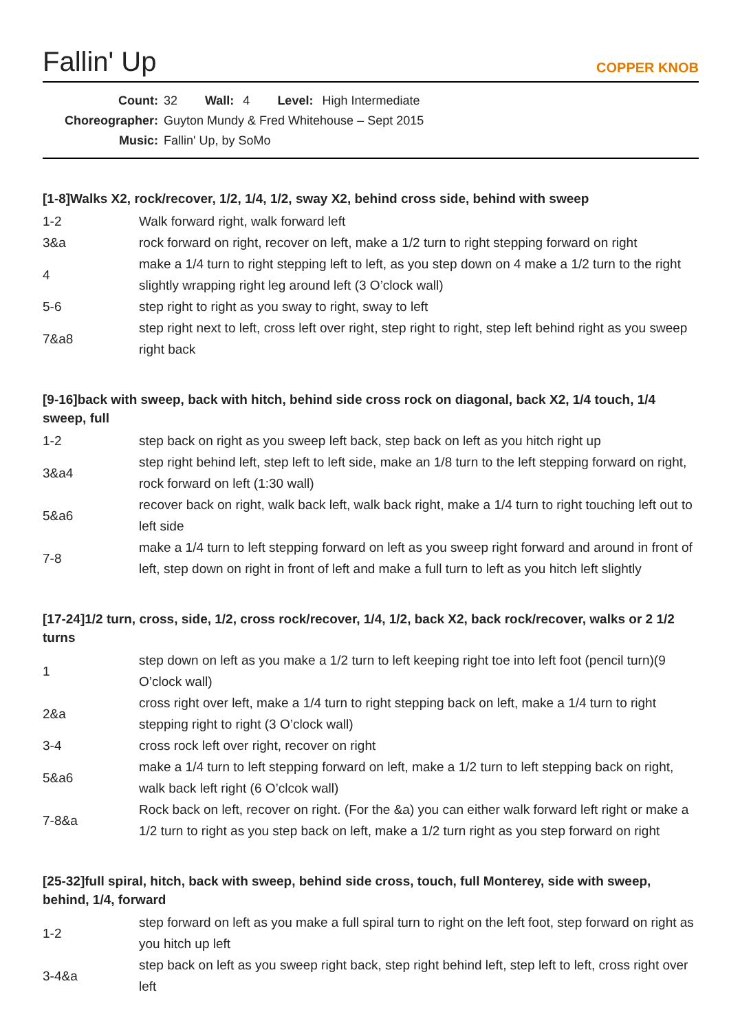Fallin' Up
COPPER KNOB
Count: 32 Wall: 4 Level: High Intermediate
Choreographer: Guyton Mundy & Fred Whitehouse – Sept 2015
Music: Fallin' Up, by SoMo
[1-8]Walks X2, rock/recover, 1/2, 1/4, 1/2, sway X2, behind cross side, behind with sweep
| 1-2 | Walk forward right, walk forward left |
| 3&a | rock forward on right, recover on left, make a 1/2 turn to right stepping forward on right |
| 4 | make a 1/4 turn to right stepping left to left, as you step down on 4 make a 1/2 turn to the right slightly wrapping right leg around left (3 O’clock wall) |
| 5-6 | step right to right as you sway to right, sway to left |
| 7&a8 | step right next to left, cross left over right, step right to right, step left behind right as you sweep right back |
[9-16]back with sweep, back with hitch, behind side cross rock on diagonal, back X2, 1/4 touch, 1/4 sweep, full
| 1-2 | step back on right as you sweep left back, step back on left as you hitch right up |
| 3&a4 | step right behind left, step left to left side, make an 1/8 turn to the left stepping forward on right, rock forward on left (1:30 wall) |
| 5&a6 | recover back on right, walk back left, walk back right, make a 1/4 turn to right touching left out to left side |
| 7-8 | make a 1/4 turn to left stepping forward on left as you sweep right forward and around in front of left, step down on right in front of left and make a full turn to left as you hitch left slightly |
[17-24]1/2 turn, cross, side, 1/2, cross rock/recover, 1/4, 1/2, back X2, back rock/recover, walks or 2 1/2 turns
| 1 | step down on left as you make a 1/2 turn to left keeping right toe into left foot (pencil turn)(9 O’clock wall) |
| 2&a | cross right over left, make a 1/4 turn to right stepping back on left, make a 1/4 turn to right stepping right to right (3 O’clock wall) |
| 3-4 | cross rock left over right, recover on right |
| 5&a6 | make a 1/4 turn to left stepping forward on left, make a 1/2 turn to left stepping back on right, walk back left right (6 O’clcok wall) |
| 7-8&a | Rock back on left, recover on right. (For the &a) you can either walk forward left right or make a 1/2 turn to right as you step back on left, make a 1/2 turn right as you step forward on right |
[25-32]full spiral, hitch, back with sweep, behind side cross, touch, full Monterey, side with sweep, behind, 1/4, forward
| 1-2 | step forward on left as you make a full spiral turn to right on the left foot, step forward on right as you hitch up left |
| 3-4&a | step back on left as you sweep right back, step right behind left, step left to left, cross right over left |